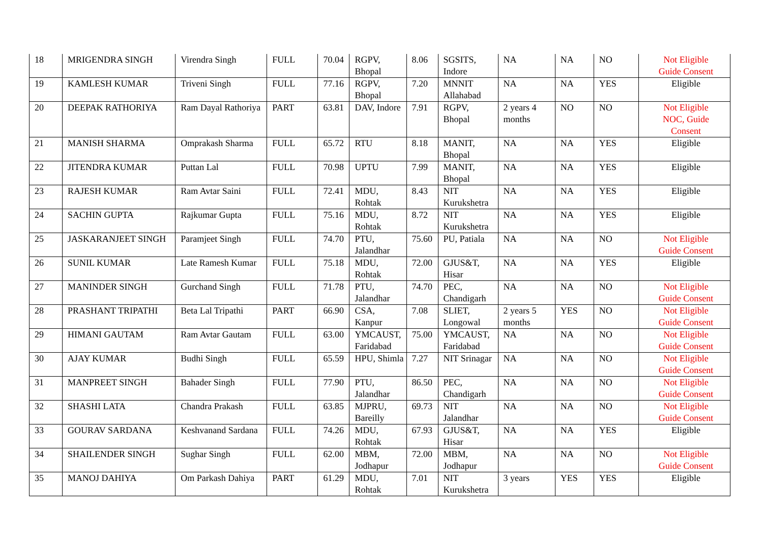| 18 | MRIGENDRA SINGH | Virendra Singh | FULL | 70.04 | RGPV, Bhopal | 8.06 | SGSITS, Indore | NA | NA | NO | Not Eligible Guide Consent |
| 19 | KAMLESH KUMAR | Triveni Singh | FULL | 77.16 | RGPV, Bhopal | 7.20 | MNNIT Allahabad | NA | NA | YES | Eligible |
| 20 | DEEPAK RATHORIYA | Ram Dayal Rathoriya | PART | 63.81 | DAV, Indore | 7.91 | RGPV, Bhopal | 2 years 4 months | NO | NO | Not Eligible NOC, Guide Consent |
| 21 | MANISH SHARMA | Omprakash Sharma | FULL | 65.72 | RTU | 8.18 | MANIT, Bhopal | NA | NA | YES | Eligible |
| 22 | JITENDRA KUMAR | Puttan Lal | FULL | 70.98 | UPTU | 7.99 | MANIT, Bhopal | NA | NA | YES | Eligible |
| 23 | RAJESH KUMAR | Ram Avtar Saini | FULL | 72.41 | MDU, Rohtak | 8.43 | NIT Kurukshetra | NA | NA | YES | Eligible |
| 24 | SACHIN GUPTA | Rajkumar Gupta | FULL | 75.16 | MDU, Rohtak | 8.72 | NIT Kurukshetra | NA | NA | YES | Eligible |
| 25 | JASKARANJEET SINGH | Paramjeet Singh | FULL | 74.70 | PTU, Jalandhar | 75.60 | PU, Patiala | NA | NA | NO | Not Eligible Guide Consent |
| 26 | SUNIL KUMAR | Late Ramesh Kumar | FULL | 75.18 | MDU, Rohtak | 72.00 | GJUS&T, Hisar | NA | NA | YES | Eligible |
| 27 | MANINDER SINGH | Gurchand Singh | FULL | 71.78 | PTU, Jalandhar | 74.70 | PEC, Chandigarh | NA | NA | NO | Not Eligible Guide Consent |
| 28 | PRASHANT TRIPATHI | Beta Lal Tripathi | PART | 66.90 | CSA, Kanpur | 7.08 | SLIET, Longowal | 2 years 5 months | YES | NO | Not Eligible Guide Consent |
| 29 | HIMANI GAUTAM | Ram Avtar Gautam | FULL | 63.00 | YMCAUST, Faridabad | 75.00 | YMCAUST, Faridabad | NA | NA | NO | Not Eligible Guide Consent |
| 30 | AJAY KUMAR | Budhi Singh | FULL | 65.59 | HPU, Shimla | 7.27 | NIT Srinagar | NA | NA | NO | Not Eligible Guide Consent |
| 31 | MANPREET SINGH | Bahader Singh | FULL | 77.90 | PTU, Jalandhar | 86.50 | PEC, Chandigarh | NA | NA | NO | Not Eligible Guide Consent |
| 32 | SHASHI LATA | Chandra Prakash | FULL | 63.85 | MJPRU, Bareilly | 69.73 | NIT Jalandhar | NA | NA | NO | Not Eligible Guide Consent |
| 33 | GOURAV SARDANA | Keshvanand Sardana | FULL | 74.26 | MDU, Rohtak | 67.93 | GJUS&T, Hisar | NA | NA | YES | Eligible |
| 34 | SHAILENDER SINGH | Sughar Singh | FULL | 62.00 | MBM, Jodhapur | 72.00 | MBM, Jodhapur | NA | NA | NO | Not Eligible Guide Consent |
| 35 | MANOJ DAHIYA | Om Parkash Dahiya | PART | 61.29 | MDU, Rohtak | 7.01 | NIT Kurukshetra | 3 years | YES | YES | Eligible |